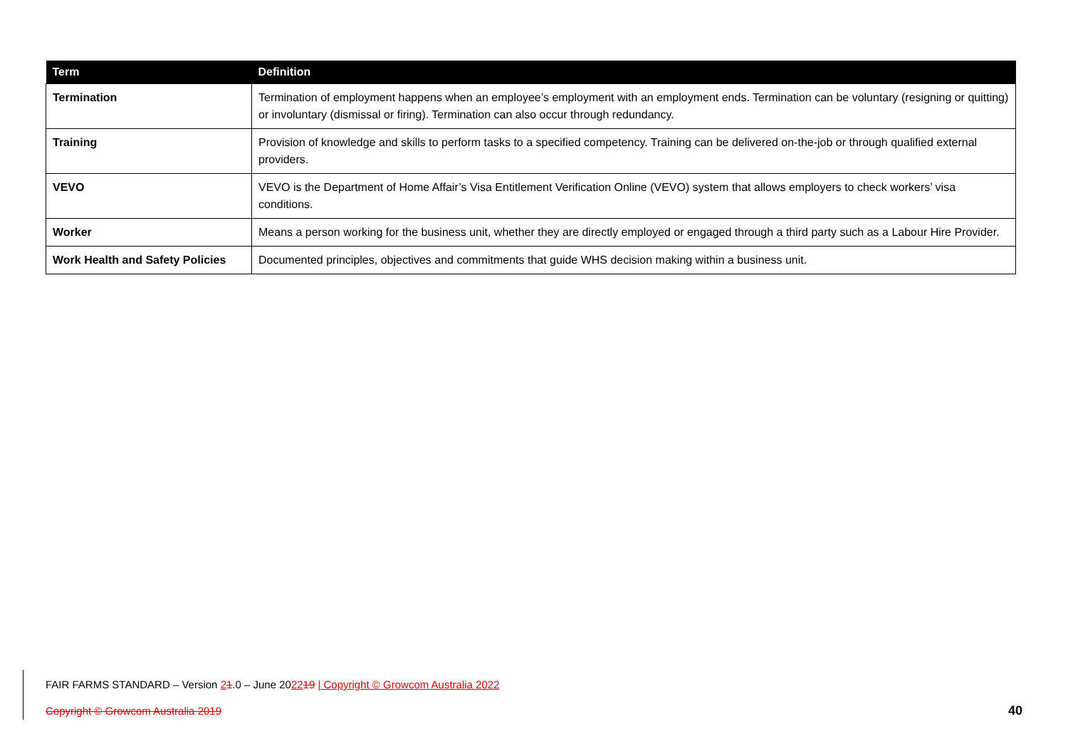| Term | Definition |
| --- | --- |
| Termination | Termination of employment happens when an employee’s employment with an employment ends. Termination can be voluntary (resigning or quitting) or involuntary (dismissal or firing). Termination can also occur through redundancy. |
| Training | Provision of knowledge and skills to perform tasks to a specified competency. Training can be delivered on-the-job or through qualified external providers. |
| VEVO | VEVO is the Department of Home Affair’s Visa Entitlement Verification Online (VEVO) system that allows employers to check workers’ visa conditions. |
| Worker | Means a person working for the business unit, whether they are directly employed or engaged through a third party such as a Labour Hire Provider. |
| Work Health and Safety Policies | Documented principles, objectives and commitments that guide WHS decision making within a business unit. |
FAIR FARMS STANDARD – Version 21.0 – June 202219 | Copyright © Growcom Australia 2022
Copyright © Growcom Australia 2019
40